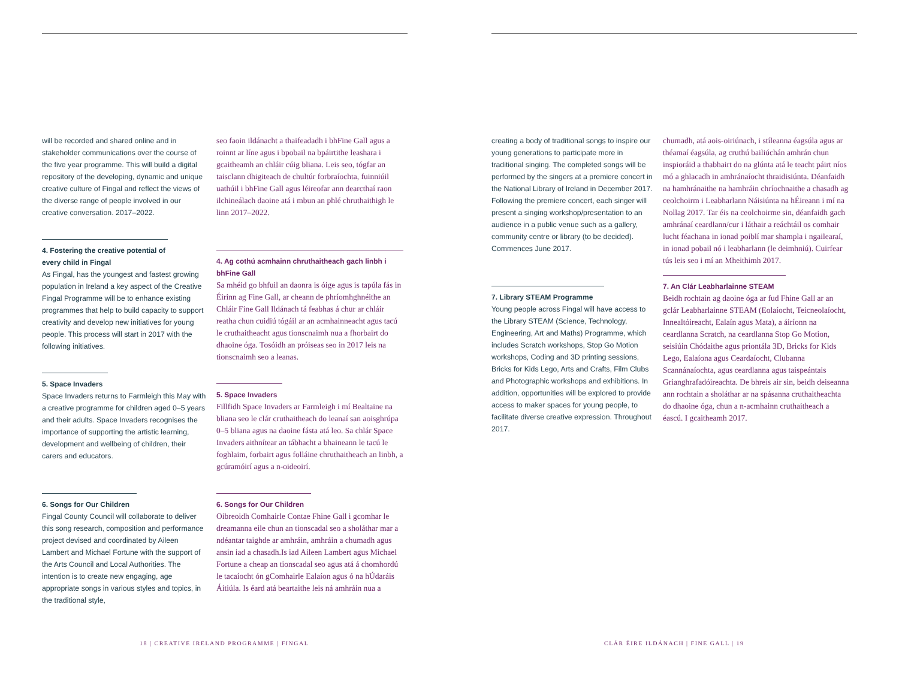will be recorded and shared online and in stakeholder communications over the course of the five year programme. This will build a digital repository of the developing, dynamic and unique creative culture of Fingal and reflect the views of the diverse range of people involved in our creative conversation. 2017–2022.
4. Fostering the creative potential of every child in Fingal
As Fingal, has the youngest and fastest growing population in Ireland a key aspect of the Creative Fingal Programme will be to enhance existing programmes that help to build capacity to support creativity and develop new initiatives for young people. This process will start in 2017 with the following initiatives.
5. Space Invaders
Space Invaders returns to Farmleigh this May with a creative programme for children aged 0–5 years and their adults. Space Invaders recognises the importance of supporting the artistic learning, development and wellbeing of children, their carers and educators.
6. Songs for Our Children
Fingal County Council will collaborate to deliver this song research, composition and performance project devised and coordinated by Aileen Lambert and Michael Fortune with the support of the Arts Council and Local Authorities. The intention is to create new engaging, age appropriate songs in various styles and topics, in the traditional style,
seo faoin ildánacht a thaifeadadh i bhFine Gall agus a roinnt ar líne agus i bpobail na bpáirtithe leashara i gcaitheamh an chláir cúig bliana. Leis seo, tógfar an taisclann dhigiteach de chultúr forbraíochta, fuinniúil uathúil i bhFine Gall agus léireofar ann dearcthaí raon ilchineálach daoine atá i mbun an phlé chruthaithigh le linn 2017–2022.
4. Ag cothú acmhainn chruthaitheach gach linbh i bhFine Gall
Sa mhéid go bhfuil an daonra is óige agus is tapúla fás in Éirinn ag Fine Gall, ar cheann de phríomhghnéithe an Chláir Fine Gall Ildánach tá feabhas á chur ar chláir reatha chun cuidiú tógáil ar an acmhainneacht agus tacú le cruthaitheacht agus tionscnaimh nua a fhorbairt do dhaoine óga. Tosóidh an próiseas seo in 2017 leis na tionscnaimh seo a leanas.
5. Space Invaders
Fillfidh Space Invaders ar Farmleigh i mí Bealtaine na bliana seo le clár cruthaitheach do leanaí san aoisghrúpa 0–5 bliana agus na daoine fásta atá leo. Sa chlár Space Invaders aithnítear an tábhacht a bhaineann le tacú le foghlaim, forbairt agus folláine chruthaitheach an linbh, a gcúramóirí agus a n-oideoirí.
6. Songs for Our Children
Oibreoidh Comhairle Contae Fhine Gall i gcomhar le dreamanna eile chun an tionscadal seo a sholáthar mar a ndéantar taighde ar amhráin, amhráin a chumadh agus ansin iad a chasadh.Is iad Aileen Lambert agus Michael Fortune a cheap an tionscadal seo agus atá á chomhordú le tacaíocht ón gComhairle Ealaíon agus ó na hÚdaráis Áitiúla. Is éard atá beartaithe leis ná amhráin nua a
18 | CREATIVE IRELAND PROGRAMME | FINGAL
creating a body of traditional songs to inspire our young generations to participate more in traditional singing. The completed songs will be performed by the singers at a premiere concert in the National Library of Ireland in December 2017. Following the premiere concert, each singer will present a singing workshop/presentation to an audience in a public venue such as a gallery, community centre or library (to be decided). Commences June 2017.
7. Library STEAM Programme
Young people across Fingal will have access to the Library STEAM (Science, Technology, Engineering, Art and Maths) Programme, which includes Scratch workshops, Stop Go Motion workshops, Coding and 3D printing sessions, Bricks for Kids Lego, Arts and Crafts, Film Clubs and Photographic workshops and exhibitions. In addition, opportunities will be explored to provide access to maker spaces for young people, to facilitate diverse creative expression. Throughout 2017.
chumadh, atá aois-oiriúnach, i stíleanna éagsúla agus ar théamaí éagsúla, ag cruthú bailiúchán amhrán chun inspioráid a thabhairt do na glúnta atá le teacht páirt níos mó a ghlacadh in amhránaíocht thraidisiúnta. Déanfaidh na hamhránaithe na hamhráin chríochnaithe a chasadh ag ceolchoirm i Leabharlann Náisiúnta na hÉireann i mí na Nollag 2017. Tar éis na ceolchoirme sin, déanfaidh gach amhránaí ceardlann/cur i láthair a reáchtáil os comhair lucht féachana in ionad poiblí mar shampla i ngailearaí, in ionad pobail nó i leabharlann (le deimhniú). Cuirfear tús leis seo i mí an Mheithimh 2017.
7. An Clár Leabharlainne STEAM
Beidh rochtain ag daoine óga ar fud Fhine Gall ar an gclár Leabharlainne STEAM (Eolaíocht, Teicneolaíocht, Innealtóireacht, Ealaín agus Mata), a áiríonn na ceardlanna Scratch, na ceardlanna Stop Go Motion, seisiúin Chódaithe agus priontála 3D, Bricks for Kids Lego, Ealaíona agus Ceardaíocht, Clubanna Scannánaíochta, agus ceardlanna agus taispeántais Grianghrafadóireachta. De bhreis air sin, beidh deiseanna ann rochtain a sholáthar ar na spásanna cruthaitheachta do dhaoine óga, chun a n-acmhainn cruthaitheach a éascú. I gcaitheamh 2017.
CLÁR ÉIRE ILDÁNACH | FINE GALL | 19